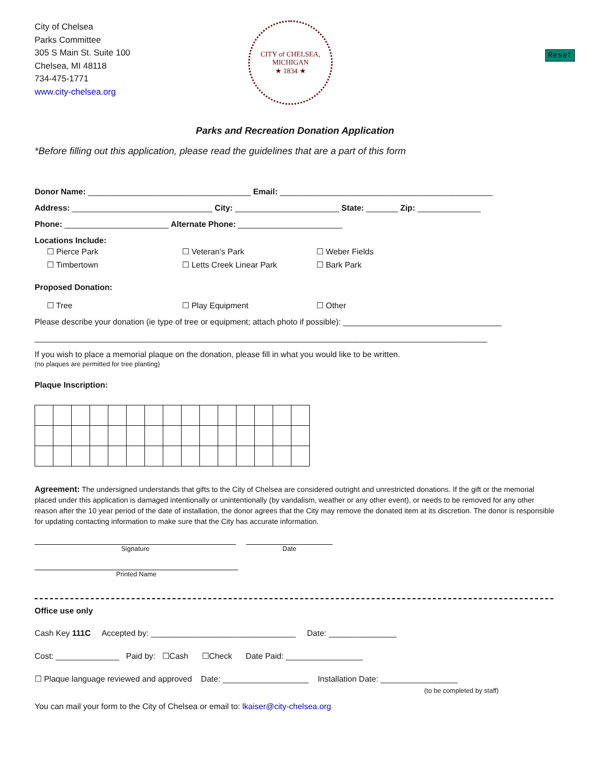Reset
City of Chelsea
Parks Committee
305 S Main St. Suite 100
Chelsea, MI 48118
734-475-1771
www.city-chelsea.org
CITY of CHELSEA, MICHIGAN
★ 1834 ★
Parks and Recreation Donation Application
*Before filling out this application, please read the guidelines that are a part of this form
Donor Name: ____________________________________ Email: _______________________________________________
Address: _______________________________ City: _______________________ State: _______ Zip: ______________
Phone: _______________________ Alternate Phone: _______________________
Locations Include:
☐ Pierce Park ☐ Veteran’s Park ☐ Weber Fields ☐ Timbertown ☐ Letts Creek Linear Park ☐ Bark Park
Proposed Donation:
☐ Tree ☐ Play Equipment ☐ Other
Please describe your donation (ie type of tree or equipment; attach photo if possible): ___________________________________
____________________________________________________________________________________________________
If you wish to place a memorial plaque on the donation, please fill in what you would like to be written.
(no plaques are permitted for tree planting)
Plaque Inscription:
Agreement: The undersigned understands that gifts to the City of Chelsea are considered outright and unrestricted donations. If the gift or the memorial placed under this application is damaged intentionally or unintentionally (by vandalism, weather or any other event), or needs to be removed for any other reason after the 10 year period of the date of installation, the donor agrees that the City may remove the donated item at its discretion. The donor is responsible for updating contacting information to make sure that the City has accurate information.
Signature Date
Printed Name
Office use only
Cash Key 111C Accepted by: ________________________________ Date: _______________
Cost: ______________ Paid by: ☐Cash ☐Check Date Paid: _________________
☐ Plaque language reviewed and approved Date: ___________________ Installation Date: _________________
(to be completed by staff)
You can mail your form to the City of Chelsea or email to: lkaiser@city-chelsea.org